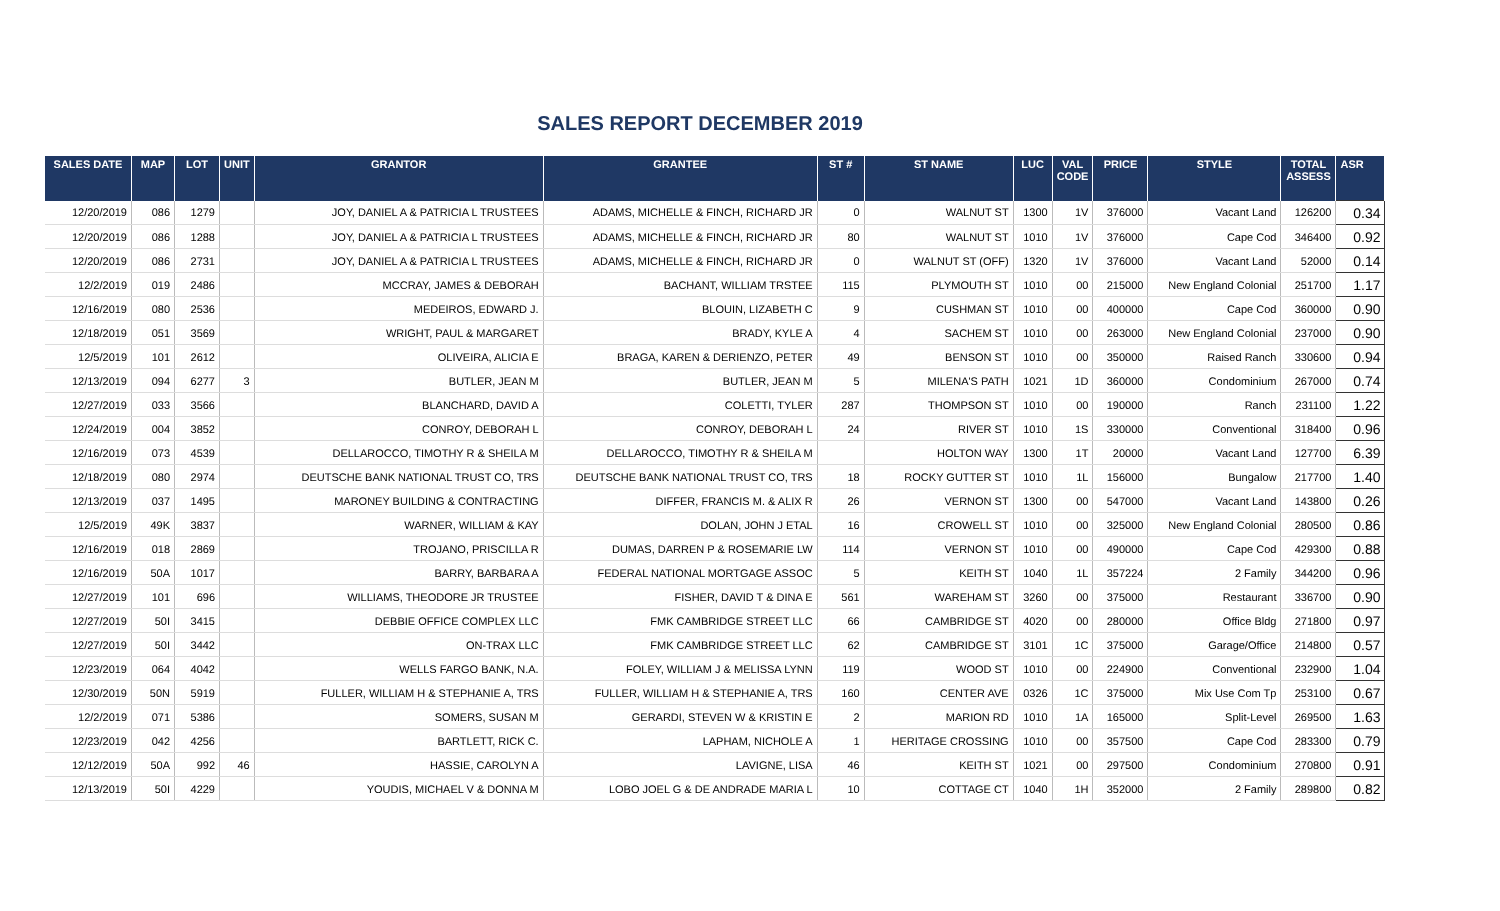SALES REPORT DECEMBER 2019
| SALES DATE | MAP | LOT | UNIT | GRANTOR | GRANTEE | ST # | ST NAME | LUC | VAL CODE | PRICE | STYLE | TOTAL ASSESS | ASR |
| --- | --- | --- | --- | --- | --- | --- | --- | --- | --- | --- | --- | --- | --- |
| 12/20/2019 | 086 | 1279 | | JOY, DANIEL A & PATRICIA L TRUSTEES | ADAMS, MICHELLE & FINCH, RICHARD JR | 0 | WALNUT ST | 1300 | 1V | 376000 | Vacant Land | 126200 | 0.34 |
| 12/20/2019 | 086 | 1288 | | JOY, DANIEL A & PATRICIA L TRUSTEES | ADAMS, MICHELLE & FINCH, RICHARD JR | 80 | WALNUT ST | 1010 | 1V | 376000 | Cape Cod | 346400 | 0.92 |
| 12/20/2019 | 086 | 2731 | | JOY, DANIEL A & PATRICIA L TRUSTEES | ADAMS, MICHELLE & FINCH, RICHARD JR | 0 | WALNUT ST (OFF) | 1320 | 1V | 376000 | Vacant Land | 52000 | 0.14 |
| 12/2/2019 | 019 | 2486 | | MCCRAY, JAMES & DEBORAH | BACHANT, WILLIAM TRSTEE | 115 | PLYMOUTH ST | 1010 | 00 | 215000 | New England Colonial | 251700 | 1.17 |
| 12/16/2019 | 080 | 2536 | | MEDEIROS, EDWARD J. | BLOUIN, LIZABETH C | 9 | CUSHMAN ST | 1010 | 00 | 400000 | Cape Cod | 360000 | 0.90 |
| 12/18/2019 | 051 | 3569 | | WRIGHT, PAUL & MARGARET | BRADY, KYLE A | 4 | SACHEM ST | 1010 | 00 | 263000 | New England Colonial | 237000 | 0.90 |
| 12/5/2019 | 101 | 2612 | | OLIVEIRA, ALICIA E | BRAGA, KAREN & DERIENZO, PETER | 49 | BENSON ST | 1010 | 00 | 350000 | Raised Ranch | 330600 | 0.94 |
| 12/13/2019 | 094 | 6277 | 3 | BUTLER, JEAN M | BUTLER, JEAN M | 5 | MILENA'S PATH | 1021 | 1D | 360000 | Condominium | 267000 | 0.74 |
| 12/27/2019 | 033 | 3566 | | BLANCHARD, DAVID A | COLETTI, TYLER | 287 | THOMPSON ST | 1010 | 00 | 190000 | Ranch | 231100 | 1.22 |
| 12/24/2019 | 004 | 3852 | | CONROY, DEBORAH L | CONROY, DEBORAH L | 24 | RIVER ST | 1010 | 1S | 330000 | Conventional | 318400 | 0.96 |
| 12/16/2019 | 073 | 4539 | | DELLAROCCO, TIMOTHY R & SHEILA M | DELLAROCCO, TIMOTHY R & SHEILA M | | HOLTON WAY | 1300 | 1T | 20000 | Vacant Land | 127700 | 6.39 |
| 12/18/2019 | 080 | 2974 | | DEUTSCHE BANK NATIONAL TRUST CO, TRS | DEUTSCHE BANK NATIONAL TRUST CO, TRS | 18 | ROCKY GUTTER ST | 1010 | 1L | 156000 | Bungalow | 217700 | 1.40 |
| 12/13/2019 | 037 | 1495 | | MARONEY BUILDING & CONTRACTING | DIFFER, FRANCIS M. & ALIX R | 26 | VERNON ST | 1300 | 00 | 547000 | Vacant Land | 143800 | 0.26 |
| 12/5/2019 | 49K | 3837 | | WARNER, WILLIAM & KAY | DOLAN, JOHN J ETAL | 16 | CROWELL ST | 1010 | 00 | 325000 | New England Colonial | 280500 | 0.86 |
| 12/16/2019 | 018 | 2869 | | TROJANO, PRISCILLA R | DUMAS, DARREN P & ROSEMARIE LW | 114 | VERNON ST | 1010 | 00 | 490000 | Cape Cod | 429300 | 0.88 |
| 12/16/2019 | 50A | 1017 | | BARRY, BARBARA A | FEDERAL NATIONAL MORTGAGE ASSOC | 5 | KEITH ST | 1040 | 1L | 357224 | 2 Family | 344200 | 0.96 |
| 12/27/2019 | 101 | 696 | | WILLIAMS, THEODORE JR TRUSTEE | FISHER, DAVID T & DINA E | 561 | WAREHAM ST | 3260 | 00 | 375000 | Restaurant | 336700 | 0.90 |
| 12/27/2019 | 50I | 3415 | | DEBBIE OFFICE COMPLEX LLC | FMK CAMBRIDGE STREET LLC | 66 | CAMBRIDGE ST | 4020 | 00 | 280000 | Office Bldg | 271800 | 0.97 |
| 12/27/2019 | 50I | 3442 | | ON-TRAX LLC | FMK CAMBRIDGE STREET LLC | 62 | CAMBRIDGE ST | 3101 | 1C | 375000 | Garage/Office | 214800 | 0.57 |
| 12/23/2019 | 064 | 4042 | | WELLS FARGO BANK, N.A. | FOLEY, WILLIAM J & MELISSA LYNN | 119 | WOOD ST | 1010 | 00 | 224900 | Conventional | 232900 | 1.04 |
| 12/30/2019 | 50N | 5919 | | FULLER, WILLIAM H & STEPHANIE A, TRS | FULLER, WILLIAM H & STEPHANIE A, TRS | 160 | CENTER AVE | 0326 | 1C | 375000 | Mix Use Com Tp | 253100 | 0.67 |
| 12/2/2019 | 071 | 5386 | | SOMERS, SUSAN M | GERARDI, STEVEN W & KRISTIN E | 2 | MARION RD | 1010 | 1A | 165000 | Split-Level | 269500 | 1.63 |
| 12/23/2019 | 042 | 4256 | | BARTLETT, RICK C. | LAPHAM, NICHOLE A | 1 | HERITAGE CROSSING | 1010 | 00 | 357500 | Cape Cod | 283300 | 0.79 |
| 12/12/2019 | 50A | 992 | 46 | HASSIE, CAROLYN A | LAVIGNE, LISA | 46 | KEITH ST | 1021 | 00 | 297500 | Condominium | 270800 | 0.91 |
| 12/13/2019 | 50I | 4229 | | YOUDIS, MICHAEL V & DONNA M | LOBO JOEL G & DE ANDRADE MARIA L | 10 | COTTAGE CT | 1040 | 1H | 352000 | 2 Family | 289800 | 0.82 |